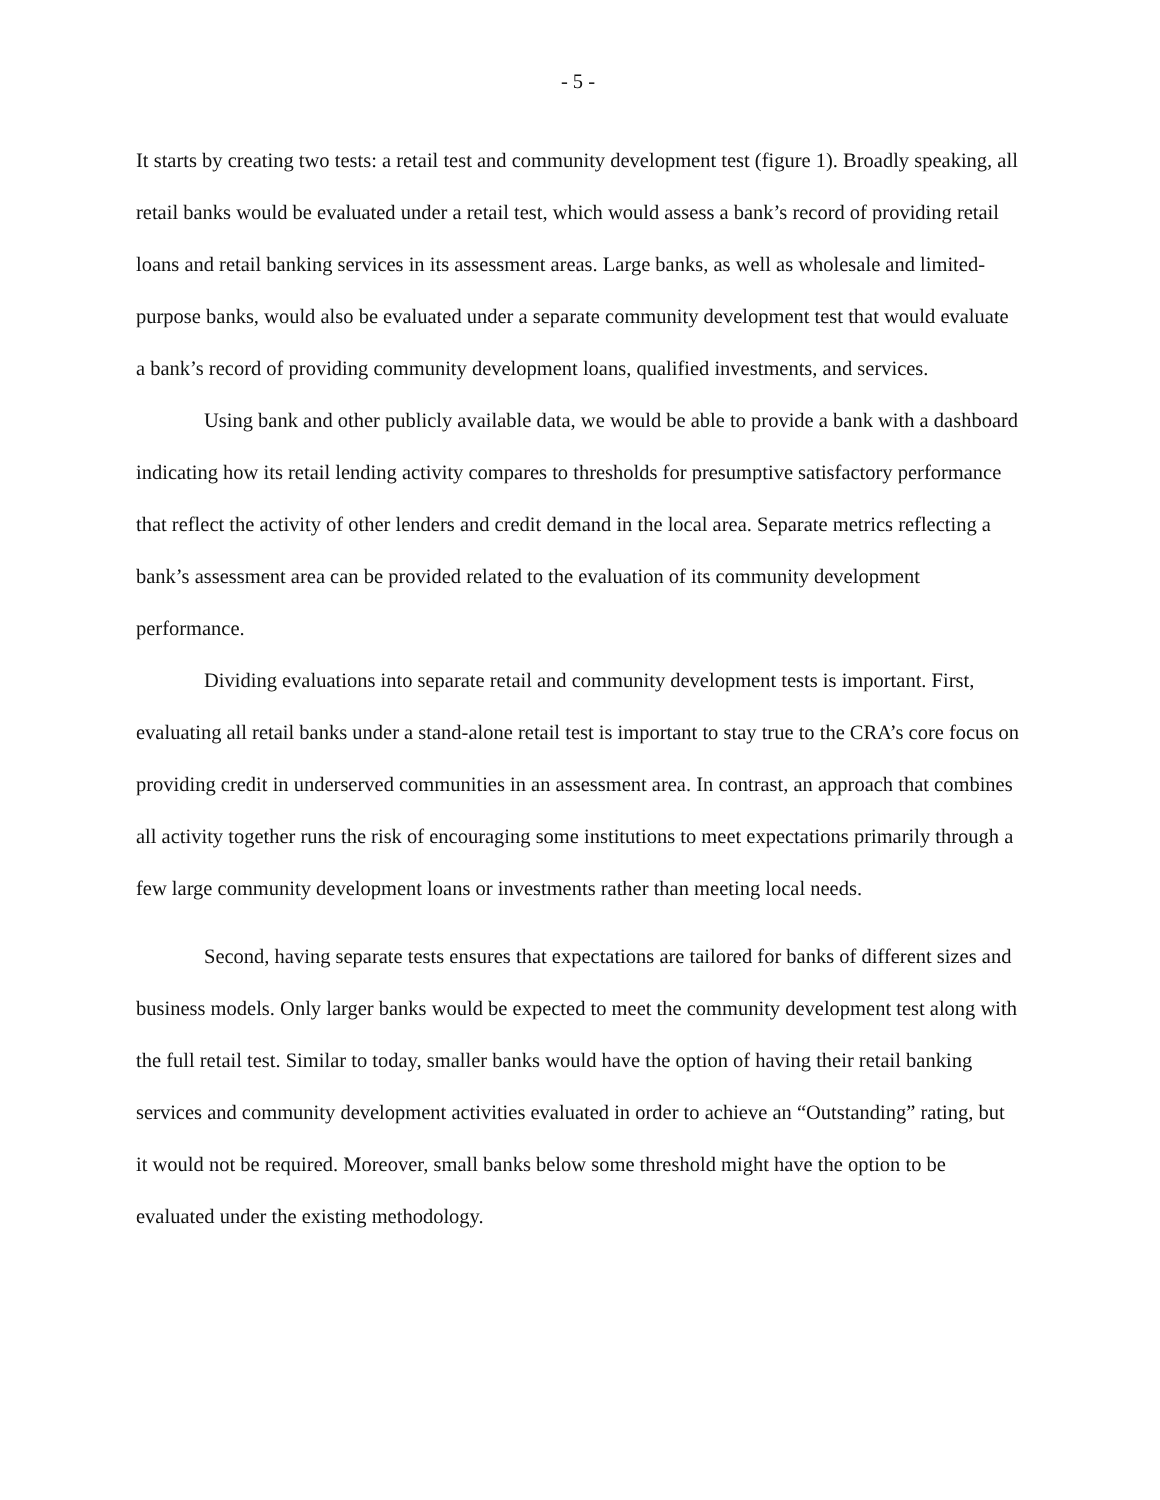- 5 -
It starts by creating two tests: a retail test and community development test (figure 1). Broadly speaking, all retail banks would be evaluated under a retail test, which would assess a bank’s record of providing retail loans and retail banking services in its assessment areas. Large banks, as well as wholesale and limited-purpose banks, would also be evaluated under a separate community development test that would evaluate a bank’s record of providing community development loans, qualified investments, and services.
Using bank and other publicly available data, we would be able to provide a bank with a dashboard indicating how its retail lending activity compares to thresholds for presumptive satisfactory performance that reflect the activity of other lenders and credit demand in the local area. Separate metrics reflecting a bank’s assessment area can be provided related to the evaluation of its community development performance.
Dividing evaluations into separate retail and community development tests is important. First, evaluating all retail banks under a stand-alone retail test is important to stay true to the CRA’s core focus on providing credit in underserved communities in an assessment area. In contrast, an approach that combines all activity together runs the risk of encouraging some institutions to meet expectations primarily through a few large community development loans or investments rather than meeting local needs.
Second, having separate tests ensures that expectations are tailored for banks of different sizes and business models. Only larger banks would be expected to meet the community development test along with the full retail test. Similar to today, smaller banks would have the option of having their retail banking services and community development activities evaluated in order to achieve an “Outstanding” rating, but it would not be required. Moreover, small banks below some threshold might have the option to be evaluated under the existing methodology.